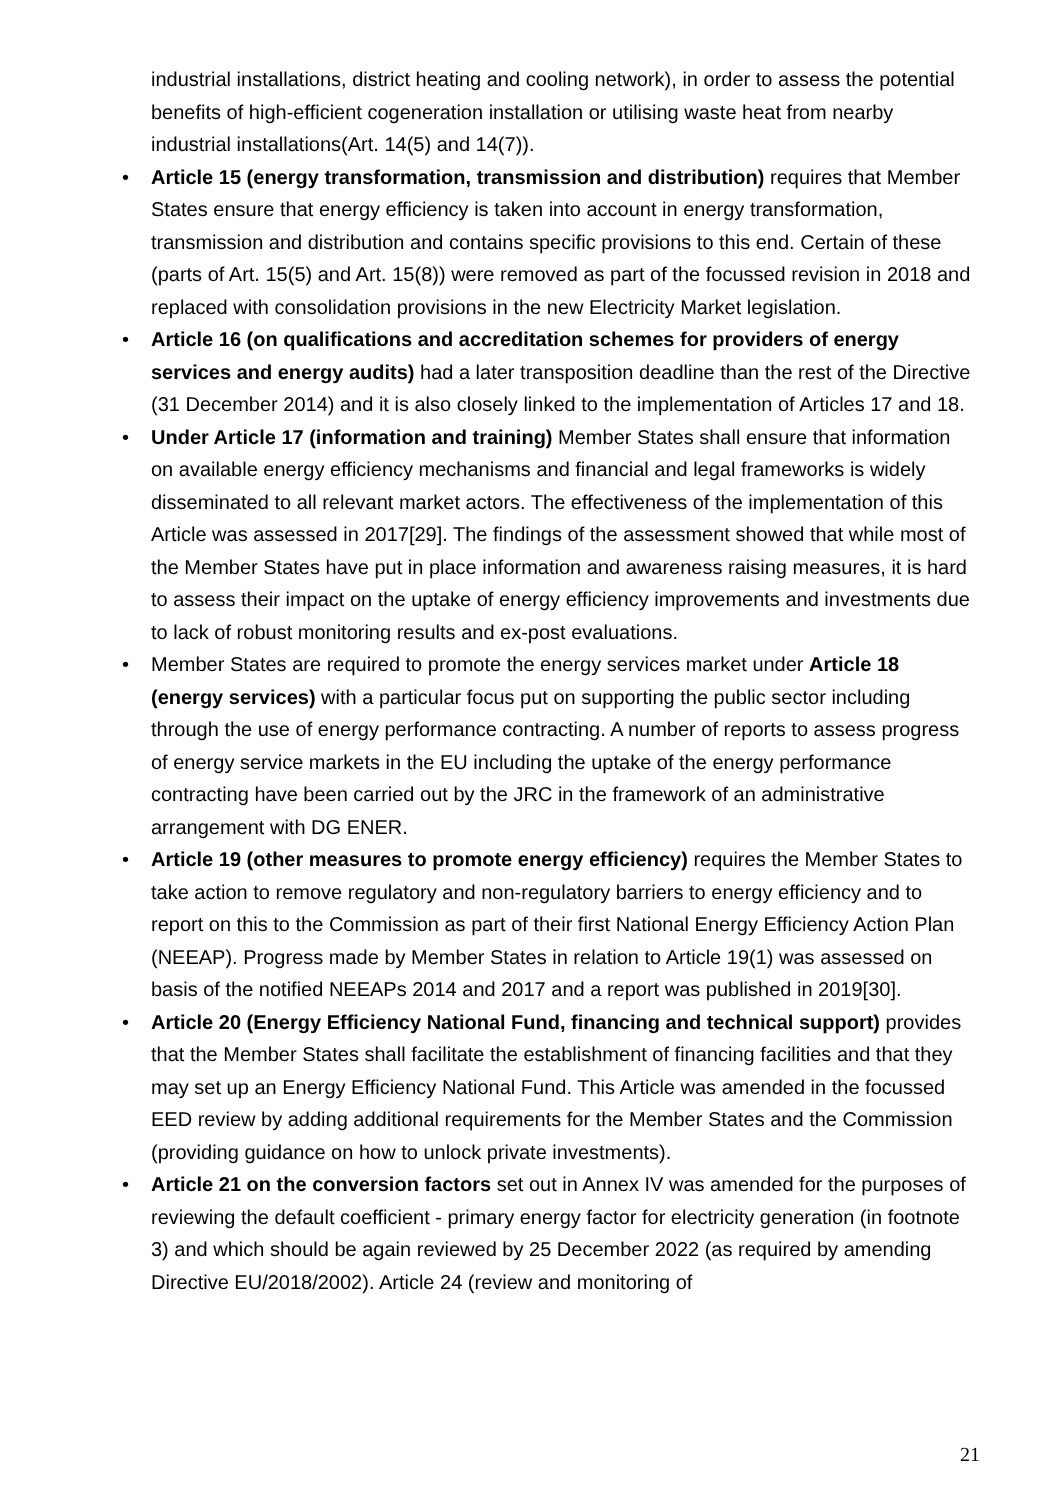industrial installations, district heating and cooling network), in order to assess the potential benefits of high-efficient cogeneration installation or utilising waste heat from nearby industrial installations(Art. 14(5) and 14(7)).
• Article 15 (energy transformation, transmission and distribution) requires that Member States ensure that energy efficiency is taken into account in energy transformation, transmission and distribution and contains specific provisions to this end. Certain of these (parts of Art. 15(5) and Art. 15(8)) were removed as part of the focussed revision in 2018 and replaced with consolidation provisions in the new Electricity Market legislation.
• Article 16 (on qualifications and accreditation schemes for providers of energy services and energy audits) had a later transposition deadline than the rest of the Directive (31 December 2014) and it is also closely linked to the implementation of Articles 17 and 18.
• Under Article 17 (information and training) Member States shall ensure that information on available energy efficiency mechanisms and financial and legal frameworks is widely disseminated to all relevant market actors. The effectiveness of the implementation of this Article was assessed in 2017[29]. The findings of the assessment showed that while most of the Member States have put in place information and awareness raising measures, it is hard to assess their impact on the uptake of energy efficiency improvements and investments due to lack of robust monitoring results and ex-post evaluations.
• Member States are required to promote the energy services market under Article 18 (energy services) with a particular focus put on supporting the public sector including through the use of energy performance contracting. A number of reports to assess progress of energy service markets in the EU including the uptake of the energy performance contracting have been carried out by the JRC in the framework of an administrative arrangement with DG ENER.
• Article 19 (other measures to promote energy efficiency) requires the Member States to take action to remove regulatory and non-regulatory barriers to energy efficiency and to report on this to the Commission as part of their first National Energy Efficiency Action Plan (NEEAP). Progress made by Member States in relation to Article 19(1) was assessed on basis of the notified NEEAPs 2014 and 2017 and a report was published in 2019[30].
• Article 20 (Energy Efficiency National Fund, financing and technical support) provides that the Member States shall facilitate the establishment of financing facilities and that they may set up an Energy Efficiency National Fund. This Article was amended in the focussed EED review by adding additional requirements for the Member States and the Commission (providing guidance on how to unlock private investments).
• Article 21 on the conversion factors set out in Annex IV was amended for the purposes of reviewing the default coefficient - primary energy factor for electricity generation (in footnote 3) and which should be again reviewed by 25 December 2022 (as required by amending Directive EU/2018/2002). Article 24 (review and monitoring of
21